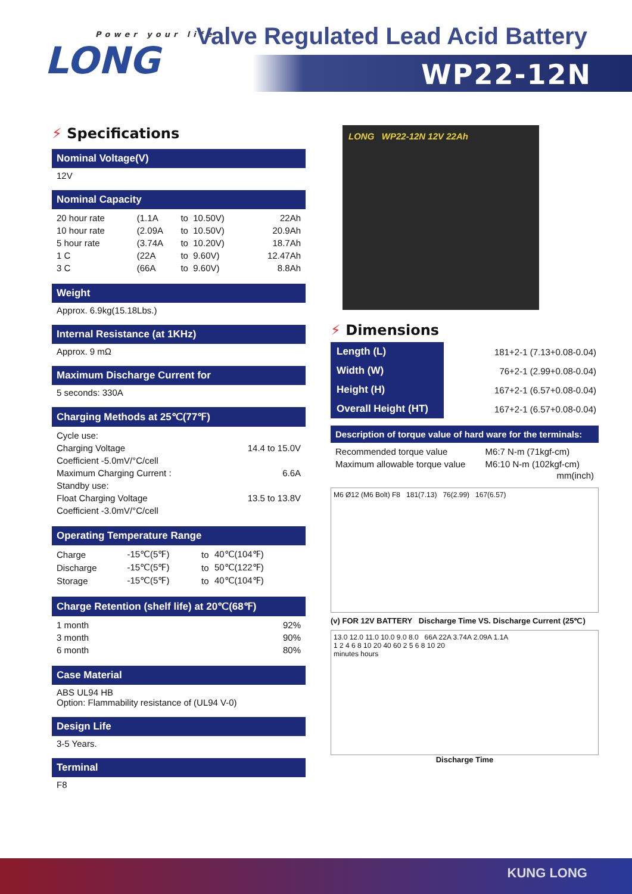Power your life
LONG
Valve Regulated Lead Acid Battery
WP22-12N
⚡ Specifications
Nominal Voltage(V)
12V
Nominal Capacity
| 20 hour rate | (1.1A | to | 10.50V) | 22Ah |
| 10 hour rate | (2.09A | to | 10.50V) | 20.9Ah |
| 5 hour rate | (3.74A | to | 10.20V) | 18.7Ah |
| 1 C | (22A | to | 9.60V) | 12.47Ah |
| 3 C | (66A | to | 9.60V) | 8.8Ah |
Weight
Approx. 6.9kg(15.18Lbs.)
Internal Resistance (at 1KHz)
Approx. 9 mΩ
Maximum Discharge Current for
5 seconds: 330A
Charging Methods at 25℃(77℉)
| Cycle use: | |
| Charging Voltage | 14.4 to 15.0V |
| Coefficient -5.0mV/°C/cell | |
| Maximum Charging Current : | 6.6A |
| Standby use: | |
| Float Charging Voltage | 13.5 to 13.8V |
| Coefficient -3.0mV/°C/cell | |
Operating Temperature Range
| Charge | -15℃(5℉) | to | 40℃(104℉) |
| Discharge | -15℃(5℉) | to | 50℃(122℉) |
| Storage | -15℃(5℉) | to | 40℃(104℉) |
Charge Retention (shelf life) at 20℃(68℉)
| 1 month | 92% |
| 3 month | 90% |
| 6 month | 80% |
Case Material
ABS UL94 HB
Option: Flammability resistance of (UL94 V-0)
Design Life
3-5 Years.
Terminal
F8
LONG WP22-12N 12V 22Ah
⚡ Dimensions
| Length (L) | 181+2-1 (7.13+0.08-0.04) |
| Width (W) | 76+2-1 (2.99+0.08-0.04) |
| Height (H) | 167+2-1 (6.57+0.08-0.04) |
| Overall Height (HT) | 167+2-1 (6.57+0.08-0.04) |
Description of torque value of hard ware for the terminals:
| Recommended torque value | M6:7 N-m (71kgf-cm) |
| Maximum allowable torque value | M6:10 N-m (102kgf-cm) |
mm(inch)
M6 Ø12 (M6 Bolt) F8 181(7.13) 76(2.99) 167(6.57)
(v) FOR 12V BATTERY Discharge Time VS. Discharge Current (25℃)
13.0 12.0 11.0 10.0 9.0 8.0 66A 22A 3.74A 2.09A 1.1A
1 2 4 6 8 10 20 40 60 2 5 6 8 10 20
minutes hours
Discharge Time
KUNG LONG